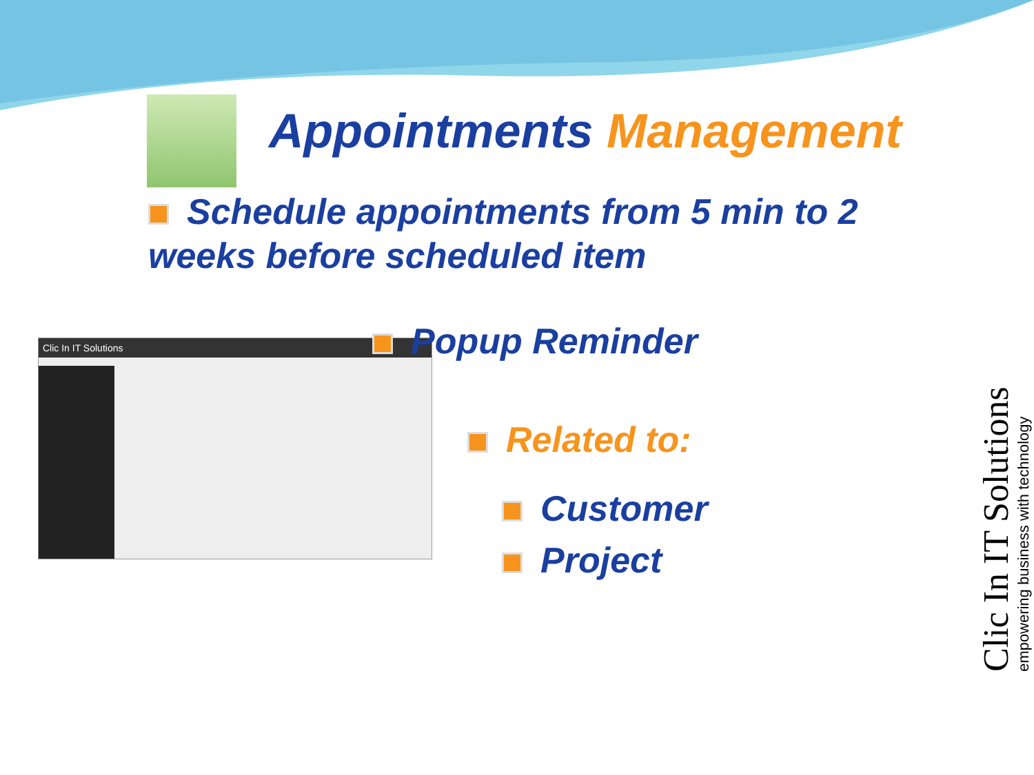Appointments Management
Schedule appointments from 5 min to 2 weeks before scheduled item
Clic In IT Solutions Popup Reminder
Related to:
Customer
Project
Clic In IT Solutions
empowering business with technology